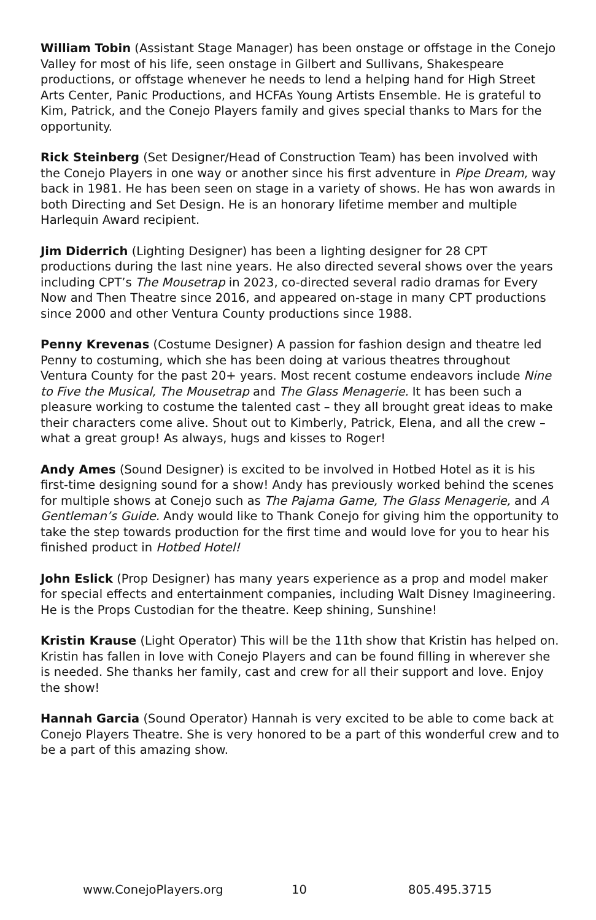William Tobin (Assistant Stage Manager) has been onstage or offstage in the Conejo Valley for most of his life, seen onstage in Gilbert and Sullivans, Shakespeare productions, or offstage whenever he needs to lend a helping hand for High Street Arts Center, Panic Productions, and HCFAs Young Artists Ensemble. He is grateful to Kim, Patrick, and the Conejo Players family and gives special thanks to Mars for the opportunity.
Rick Steinberg (Set Designer/Head of Construction Team) has been involved with the Conejo Players in one way or another since his first adventure in Pipe Dream, way back in 1981. He has been seen on stage in a variety of shows. He has won awards in both Directing and Set Design. He is an honorary lifetime member and multiple Harlequin Award recipient.
Jim Diderrich (Lighting Designer) has been a lighting designer for 28 CPT productions during the last nine years. He also directed several shows over the years including CPT’s The Mousetrap in 2023, co-directed several radio dramas for Every Now and Then Theatre since 2016, and appeared on-stage in many CPT productions since 2000 and other Ventura County productions since 1988.
Penny Krevenas (Costume Designer) A passion for fashion design and theatre led Penny to costuming, which she has been doing at various theatres throughout Ventura County for the past 20+ years. Most recent costume endeavors include Nine to Five the Musical, The Mousetrap and The Glass Menagerie. It has been such a pleasure working to costume the talented cast – they all brought great ideas to make their characters come alive. Shout out to Kimberly, Patrick, Elena, and all the crew – what a great group! As always, hugs and kisses to Roger!
Andy Ames (Sound Designer) is excited to be involved in Hotbed Hotel as it is his first-time designing sound for a show! Andy has previously worked behind the scenes for multiple shows at Conejo such as The Pajama Game, The Glass Menagerie, and A Gentleman’s Guide. Andy would like to Thank Conejo for giving him the opportunity to take the step towards production for the first time and would love for you to hear his finished product in Hotbed Hotel!
John Eslick (Prop Designer) has many years experience as a prop and model maker for special effects and entertainment companies, including Walt Disney Imagineering. He is the Props Custodian for the theatre. Keep shining, Sunshine!
Kristin Krause (Light Operator) This will be the 11th show that Kristin has helped on. Kristin has fallen in love with Conejo Players and can be found filling in wherever she is needed. She thanks her family, cast and crew for all their support and love. Enjoy the show!
Hannah Garcia (Sound Operator) Hannah is very excited to be able to come back at Conejo Players Theatre. She is very honored to be a part of this wonderful crew and to be a part of this amazing show.
www.ConejoPlayers.org 10 805.495.3715